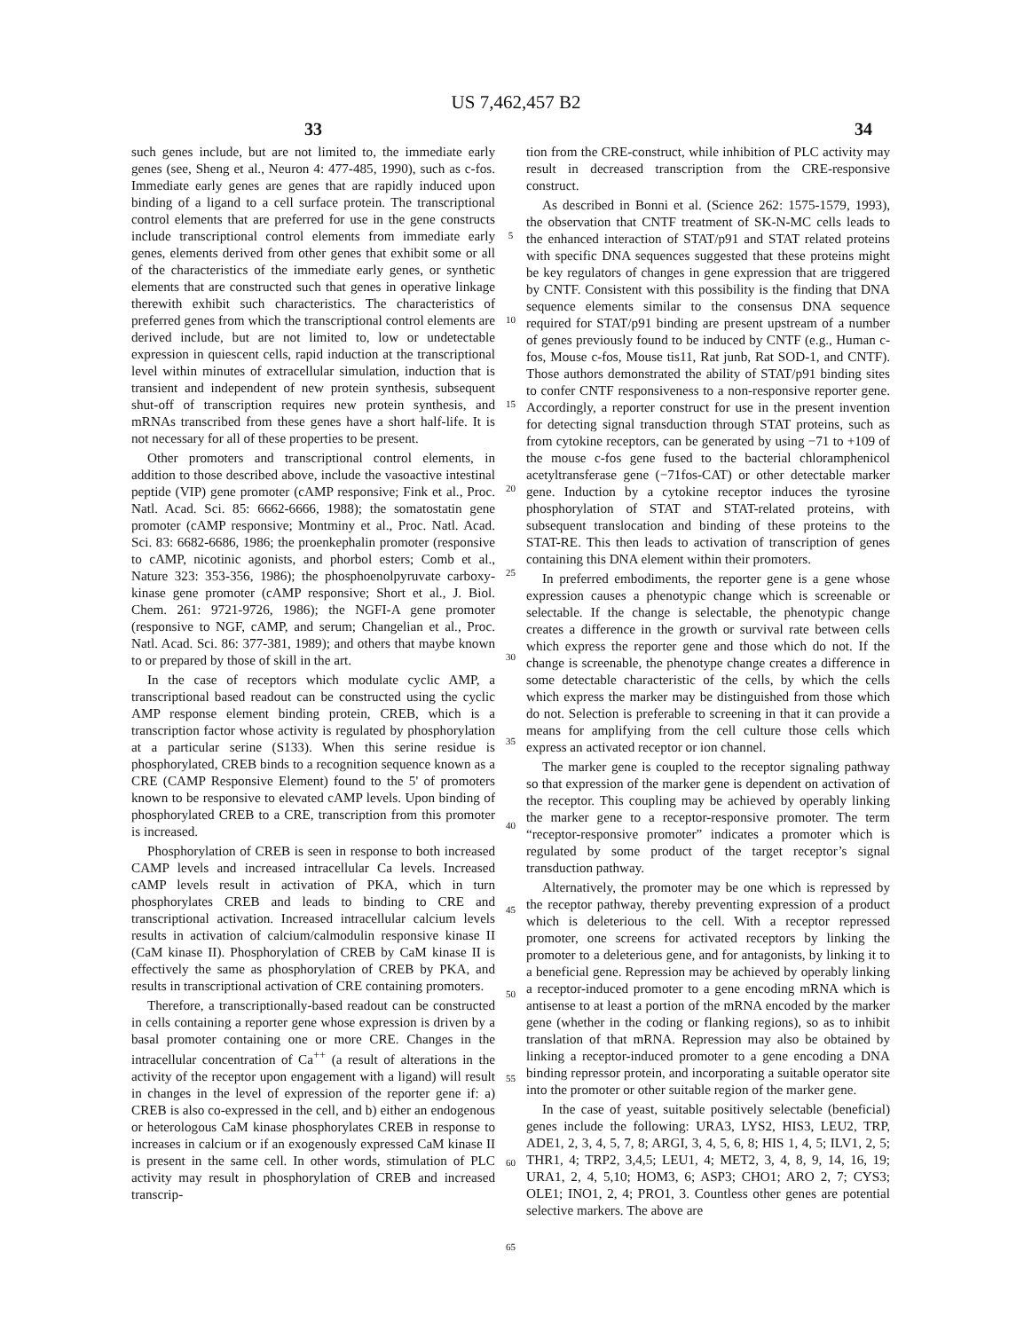US 7,462,457 B2
33 34
such genes include, but are not limited to, the immediate early genes (see, Sheng et al., Neuron 4: 477-485, 1990), such as c-fos. Immediate early genes are genes that are rapidly induced upon binding of a ligand to a cell surface protein. The transcriptional control elements that are preferred for use in the gene constructs include transcriptional control elements from immediate early genes, elements derived from other genes that exhibit some or all of the characteristics of the immediate early genes, or synthetic elements that are constructed such that genes in operative linkage therewith exhibit such characteristics. The characteristics of preferred genes from which the transcriptional control elements are derived include, but are not limited to, low or undetectable expression in quiescent cells, rapid induction at the transcriptional level within minutes of extracellular simulation, induction that is transient and independent of new protein synthesis, subsequent shut-off of transcription requires new protein synthesis, and mRNAs transcribed from these genes have a short half-life. It is not necessary for all of these properties to be present.
Other promoters and transcriptional control elements, in addition to those described above, include the vasoactive intestinal peptide (VIP) gene promoter (cAMP responsive; Fink et al., Proc. Natl. Acad. Sci. 85: 6662-6666, 1988); the somatostatin gene promoter (cAMP responsive; Montminy et al., Proc. Natl. Acad. Sci. 83: 6682-6686, 1986; the proenkephalin promoter (responsive to cAMP, nicotinic agonists, and phorbol esters; Comb et al., Nature 323: 353-356, 1986); the phosphoenolpyruvate carboxy-kinase gene promoter (cAMP responsive; Short et al., J. Biol. Chem. 261: 9721-9726, 1986); the NGFI-A gene promoter (responsive to NGF, cAMP, and serum; Changelian et al., Proc. Natl. Acad. Sci. 86: 377-381, 1989); and others that maybe known to or prepared by those of skill in the art.
In the case of receptors which modulate cyclic AMP, a transcriptional based readout can be constructed using the cyclic AMP response element binding protein, CREB, which is a transcription factor whose activity is regulated by phosphorylation at a particular serine (S133). When this serine residue is phosphorylated, CREB binds to a recognition sequence known as a CRE (CAMP Responsive Element) found to the 5' of promoters known to be responsive to elevated cAMP levels. Upon binding of phosphorylated CREB to a CRE, transcription from this promoter is increased.
Phosphorylation of CREB is seen in response to both increased CAMP levels and increased intracellular Ca levels. Increased cAMP levels result in activation of PKA, which in turn phosphorylates CREB and leads to binding to CRE and transcriptional activation. Increased intracellular calcium levels results in activation of calcium/calmodulin responsive kinase II (CaM kinase II). Phosphorylation of CREB by CaM kinase II is effectively the same as phosphorylation of CREB by PKA, and results in transcriptional activation of CRE containing promoters.
Therefore, a transcriptionally-based readout can be constructed in cells containing a reporter gene whose expression is driven by a basal promoter containing one or more CRE. Changes in the intracellular concentration of Ca<sup>++</sup> (a result of alterations in the activity of the receptor upon engagement with a ligand) will result in changes in the level of expression of the reporter gene if: a) CREB is also co-expressed in the cell, and b) either an endogenous or heterologous CaM kinase phosphorylates CREB in response to increases in calcium or if an exogenously expressed CaM kinase II is present in the same cell. In other words, stimulation of PLC activity may result in phosphorylation of CREB and increased transcrip-
5
10
15
20
25
30
35
40
45
50
55
60
65
tion from the CRE-construct, while inhibition of PLC activity may result in decreased transcription from the CRE-responsive construct.
As described in Bonni et al. (Science 262: 1575-1579, 1993), the observation that CNTF treatment of SK-N-MC cells leads to the enhanced interaction of STAT/p91 and STAT related proteins with specific DNA sequences suggested that these proteins might be key regulators of changes in gene expression that are triggered by CNTF. Consistent with this possibility is the finding that DNA sequence elements similar to the consensus DNA sequence required for STAT/p91 binding are present upstream of a number of genes previously found to be induced by CNTF (e.g., Human c-fos, Mouse c-fos, Mouse tis11, Rat junb, Rat SOD-1, and CNTF). Those authors demonstrated the ability of STAT/p91 binding sites to confer CNTF responsiveness to a non-responsive reporter gene. Accordingly, a reporter construct for use in the present invention for detecting signal transduction through STAT proteins, such as from cytokine receptors, can be generated by using −71 to +109 of the mouse c-fos gene fused to the bacterial chloramphenicol acetyltransferase gene (−71fos-CAT) or other detectable marker gene. Induction by a cytokine receptor induces the tyrosine phosphorylation of STAT and STAT-related proteins, with subsequent translocation and binding of these proteins to the STAT-RE. This then leads to activation of transcription of genes containing this DNA element within their promoters.
In preferred embodiments, the reporter gene is a gene whose expression causes a phenotypic change which is screenable or selectable. If the change is selectable, the phenotypic change creates a difference in the growth or survival rate between cells which express the reporter gene and those which do not. If the change is screenable, the phenotype change creates a difference in some detectable characteristic of the cells, by which the cells which express the marker may be distinguished from those which do not. Selection is preferable to screening in that it can provide a means for amplifying from the cell culture those cells which express an activated receptor or ion channel.
The marker gene is coupled to the receptor signaling pathway so that expression of the marker gene is dependent on activation of the receptor. This coupling may be achieved by operably linking the marker gene to a receptor-responsive promoter. The term “receptor-responsive promoter” indicates a promoter which is regulated by some product of the target receptor’s signal transduction pathway.
Alternatively, the promoter may be one which is repressed by the receptor pathway, thereby preventing expression of a product which is deleterious to the cell. With a receptor repressed promoter, one screens for activated receptors by linking the promoter to a deleterious gene, and for antagonists, by linking it to a beneficial gene. Repression may be achieved by operably linking a receptor-induced promoter to a gene encoding mRNA which is antisense to at least a portion of the mRNA encoded by the marker gene (whether in the coding or flanking regions), so as to inhibit translation of that mRNA. Repression may also be obtained by linking a receptor-induced promoter to a gene encoding a DNA binding repressor protein, and incorporating a suitable operator site into the promoter or other suitable region of the marker gene.
In the case of yeast, suitable positively selectable (beneficial) genes include the following: URA3, LYS2, HIS3, LEU2, TRP, ADE1, 2, 3, 4, 5, 7, 8; ARGI, 3, 4, 5, 6, 8; HIS 1, 4, 5; ILV1, 2, 5; THR1, 4; TRP2, 3,4,5; LEU1, 4; MET2, 3, 4, 8, 9, 14, 16, 19; URA1, 2, 4, 5,10; HOM3, 6; ASP3; CHO1; ARO 2, 7; CYS3; OLE1; INO1, 2, 4; PRO1, 3. Countless other genes are potential selective markers. The above are